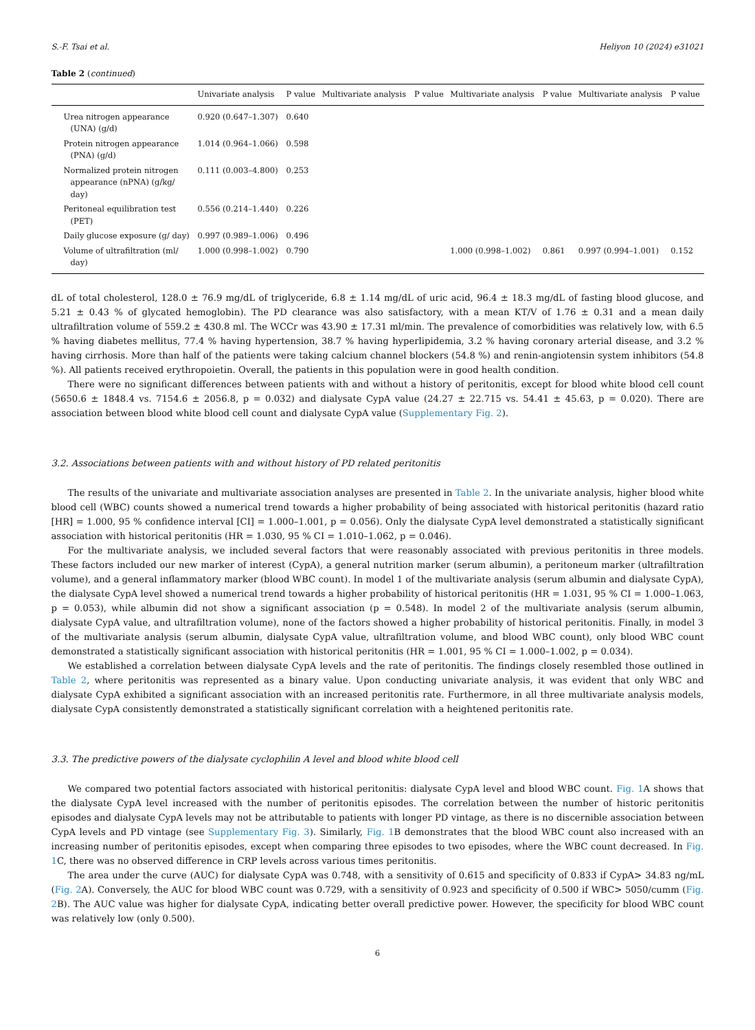S.-F. Tsai et al. Heliyon 10 (2024) e31021
Table 2 (continued)
| | Univariate analysis | P value | Multivariate analysis | P value | Multivariate analysis | P value | Multivariate analysis | P value |
| --- | --- | --- | --- | --- | --- | --- | --- | --- |
| Urea nitrogen appearance (UNA) (g/d) | 0.920 (0.647–1.307) | 0.640 | | | | | | |
| Protein nitrogen appearance (PNA) (g/d) | 1.014 (0.964–1.066) | 0.598 | | | | | | |
| Normalized protein nitrogen appearance (nPNA) (g/kg/ day) | 0.111 (0.003–4.800) | 0.253 | | | | | | |
| Peritoneal equilibration test (PET) | 0.556 (0.214–1.440) | 0.226 | | | | | | |
| Daily glucose exposure (g/ day) | 0.997 (0.989–1.006) | 0.496 | | | | | | |
| Volume of ultrafiltration (ml/ day) | 1.000 (0.998–1.002) | 0.790 | | | 1.000 (0.998–1.002) | 0.861 | 0.997 (0.994–1.001) | 0.152 |
dL of total cholesterol, 128.0 ± 76.9 mg/dL of triglyceride, 6.8 ± 1.14 mg/dL of uric acid, 96.4 ± 18.3 mg/dL of fasting blood glucose, and 5.21 ± 0.43 % of glycated hemoglobin). The PD clearance was also satisfactory, with a mean KT/V of 1.76 ± 0.31 and a mean daily ultrafiltration volume of 559.2 ± 430.8 ml. The WCCr was 43.90 ± 17.31 ml/min. The prevalence of comorbidities was relatively low, with 6.5 % having diabetes mellitus, 77.4 % having hypertension, 38.7 % having hyperlipidemia, 3.2 % having coronary arterial disease, and 3.2 % having cirrhosis. More than half of the patients were taking calcium channel blockers (54.8 %) and renin-angiotensin system inhibitors (54.8 %). All patients received erythropoietin. Overall, the patients in this population were in good health condition.
There were no significant differences between patients with and without a history of peritonitis, except for blood white blood cell count (5650.6 ± 1848.4 vs. 7154.6 ± 2056.8, p = 0.032) and dialysate CypA value (24.27 ± 22.715 vs. 54.41 ± 45.63, p = 0.020). There are association between blood white blood cell count and dialysate CypA value (Supplementary Fig. 2).
3.2. Associations between patients with and without history of PD related peritonitis
The results of the univariate and multivariate association analyses are presented in Table 2. In the univariate analysis, higher blood white blood cell (WBC) counts showed a numerical trend towards a higher probability of being associated with historical peritonitis (hazard ratio [HR] = 1.000, 95 % confidence interval [CI] = 1.000–1.001, p = 0.056). Only the dialysate CypA level demonstrated a statistically significant association with historical peritonitis (HR = 1.030, 95 % CI = 1.010–1.062, p = 0.046).
For the multivariate analysis, we included several factors that were reasonably associated with previous peritonitis in three models. These factors included our new marker of interest (CypA), a general nutrition marker (serum albumin), a peritoneum marker (ultrafiltration volume), and a general inflammatory marker (blood WBC count). In model 1 of the multivariate analysis (serum albumin and dialysate CypA), the dialysate CypA level showed a numerical trend towards a higher probability of historical peritonitis (HR = 1.031, 95 % CI = 1.000–1.063, p = 0.053), while albumin did not show a significant association (p = 0.548). In model 2 of the multivariate analysis (serum albumin, dialysate CypA value, and ultrafiltration volume), none of the factors showed a higher probability of historical peritonitis. Finally, in model 3 of the multivariate analysis (serum albumin, dialysate CypA value, ultrafiltration volume, and blood WBC count), only blood WBC count demonstrated a statistically significant association with historical peritonitis (HR = 1.001, 95 % CI = 1.000–1.002, p = 0.034).
We established a correlation between dialysate CypA levels and the rate of peritonitis. The findings closely resembled those outlined in Table 2, where peritonitis was represented as a binary value. Upon conducting univariate analysis, it was evident that only WBC and dialysate CypA exhibited a significant association with an increased peritonitis rate. Furthermore, in all three multivariate analysis models, dialysate CypA consistently demonstrated a statistically significant correlation with a heightened peritonitis rate.
3.3. The predictive powers of the dialysate cyclophilin A level and blood white blood cell
We compared two potential factors associated with historical peritonitis: dialysate CypA level and blood WBC count. Fig. 1 A shows that the dialysate CypA level increased with the number of peritonitis episodes. The correlation between the number of historic peritonitis episodes and dialysate CypA levels may not be attributable to patients with longer PD vintage, as there is no discernible association between CypA levels and PD vintage (see Supplementary Fig. 3). Similarly, Fig. 1 B demonstrates that the blood WBC count also increased with an increasing number of peritonitis episodes, except when comparing three episodes to two episodes, where the WBC count decreased. In Fig. 1 C, there was no observed difference in CRP levels across various times peritonitis.
The area under the curve (AUC) for dialysate CypA was 0.748, with a sensitivity of 0.615 and specificity of 0.833 if CypA> 34.83 ng/mL (Fig. 2 A). Conversely, the AUC for blood WBC count was 0.729, with a sensitivity of 0.923 and specificity of 0.500 if WBC> 5050/cumm (Fig. 2 B). The AUC value was higher for dialysate CypA, indicating better overall predictive power. However, the specificity for blood WBC count was relatively low (only 0.500).
6